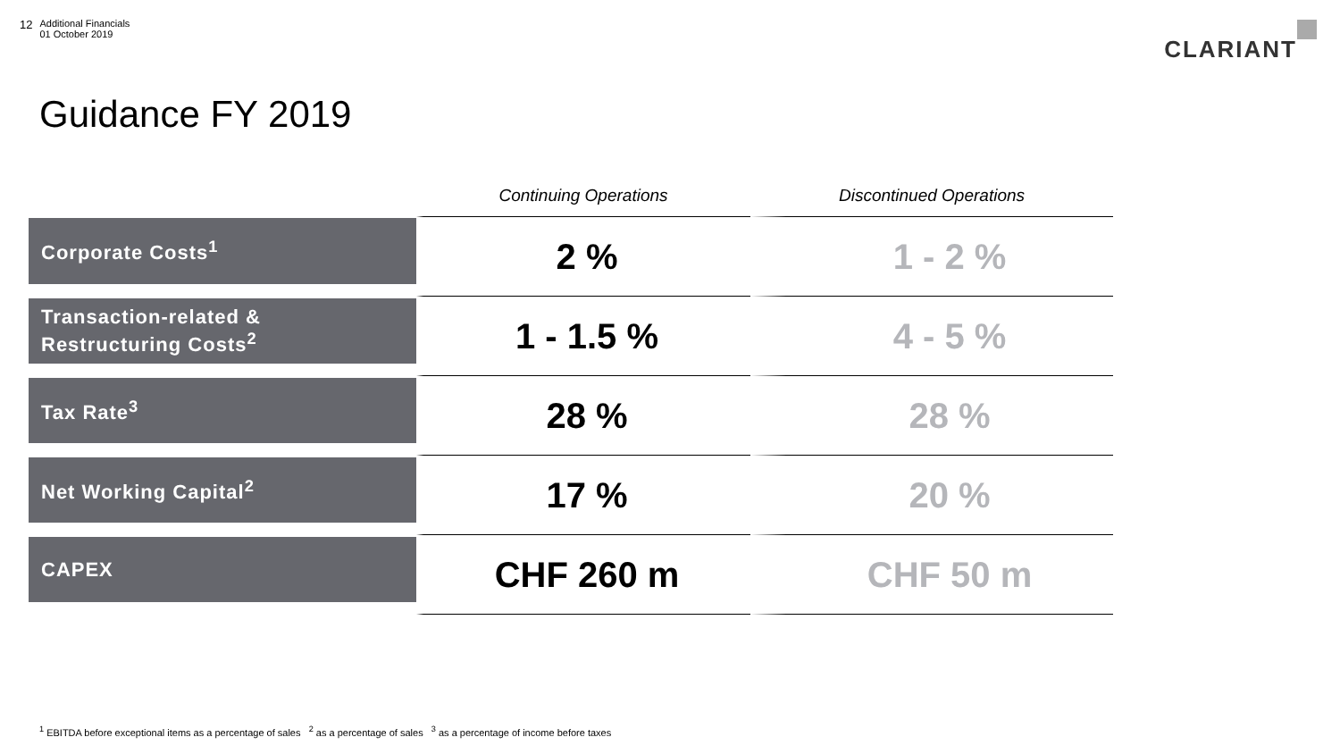12 Additional Financials
01 October 2019
CLARIANT
Guidance FY 2019
| | Continuing Operations | Discontinued Operations |
| --- | --- | --- |
| Corporate Costs<sup>1</sup> | 2 % | 1 - 2 % |
| Transaction-related & Restructuring Costs<sup>2</sup> | 1 - 1.5 % | 4 - 5 % |
| Tax Rate<sup>3</sup> | 28 % | 28 % |
| Net Working Capital<sup>2</sup> | 17 % | 20 % |
| CAPEX | CHF 260 m | CHF 50 m |
<sup>1</sup> EBITDA before exceptional items as a percentage of sales <sup>2</sup> as a percentage of sales <sup>3</sup> as a percentage of income before taxes